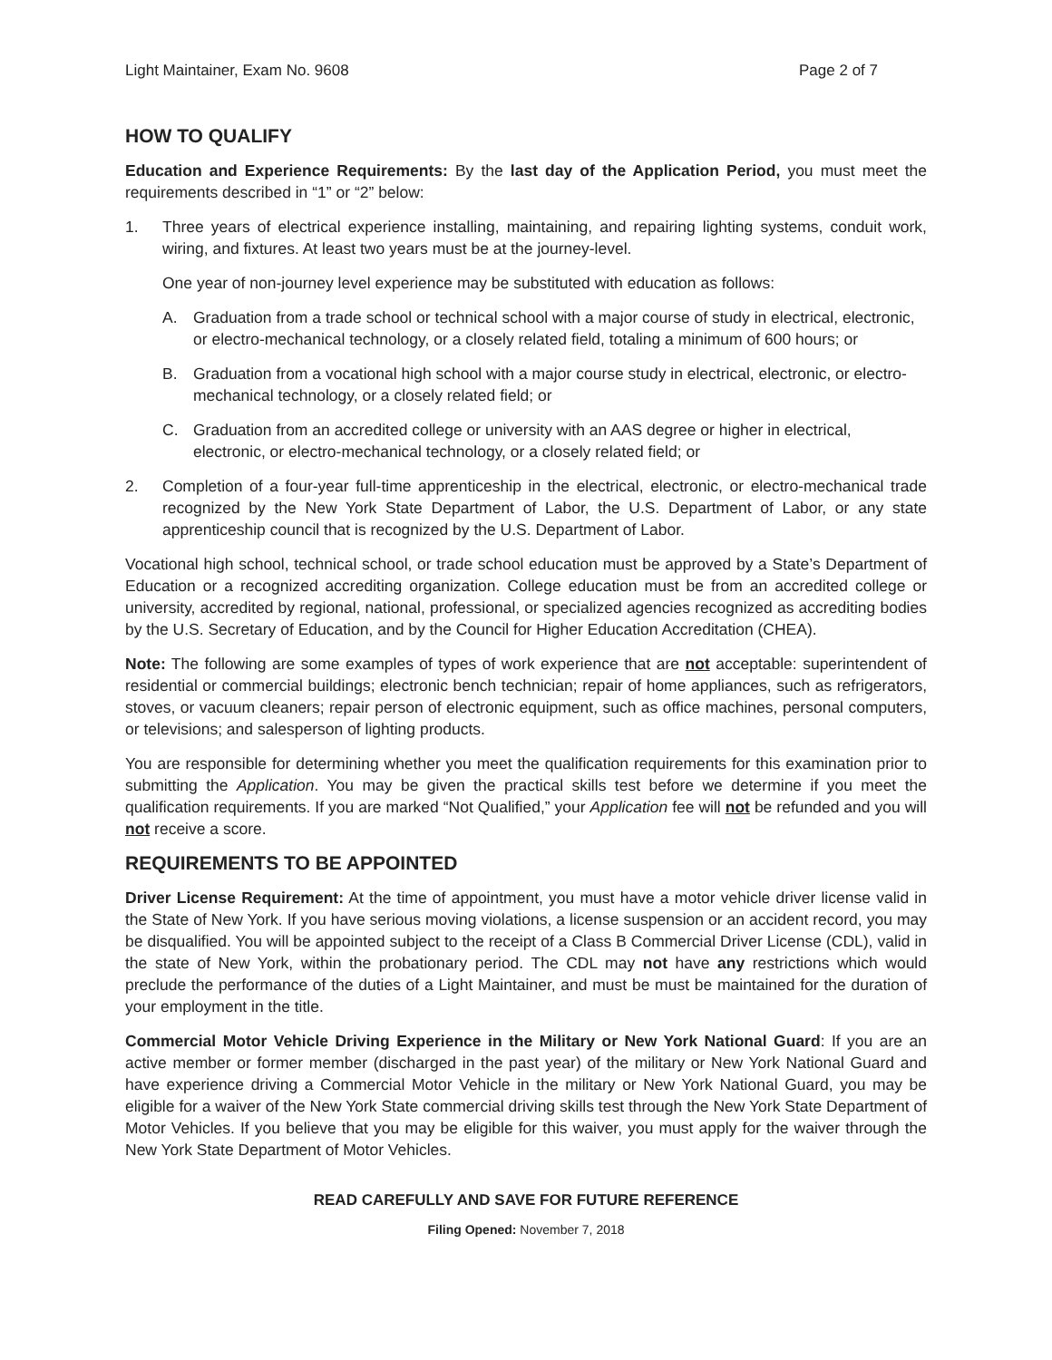Light Maintainer, Exam No. 9608 Page 2 of 7
HOW TO QUALIFY
Education and Experience Requirements: By the last day of the Application Period, you must meet the requirements described in “1” or “2” below:
1. Three years of electrical experience installing, maintaining, and repairing lighting systems, conduit work, wiring, and fixtures. At least two years must be at the journey-level.
One year of non-journey level experience may be substituted with education as follows:
A. Graduation from a trade school or technical school with a major course of study in electrical, electronic, or electro-mechanical technology, or a closely related field, totaling a minimum of 600 hours; or
B. Graduation from a vocational high school with a major course study in electrical, electronic, or electro-mechanical technology, or a closely related field; or
C. Graduation from an accredited college or university with an AAS degree or higher in electrical, electronic, or electro-mechanical technology, or a closely related field; or
2. Completion of a four-year full-time apprenticeship in the electrical, electronic, or electro-mechanical trade recognized by the New York State Department of Labor, the U.S. Department of Labor, or any state apprenticeship council that is recognized by the U.S. Department of Labor.
Vocational high school, technical school, or trade school education must be approved by a State’s Department of Education or a recognized accrediting organization. College education must be from an accredited college or university, accredited by regional, national, professional, or specialized agencies recognized as accrediting bodies by the U.S. Secretary of Education, and by the Council for Higher Education Accreditation (CHEA).
Note: The following are some examples of types of work experience that are not acceptable: superintendent of residential or commercial buildings; electronic bench technician; repair of home appliances, such as refrigerators, stoves, or vacuum cleaners; repair person of electronic equipment, such as office machines, personal computers, or televisions; and salesperson of lighting products.
You are responsible for determining whether you meet the qualification requirements for this examination prior to submitting the Application. You may be given the practical skills test before we determine if you meet the qualification requirements. If you are marked “Not Qualified,” your Application fee will not be refunded and you will not receive a score.
REQUIREMENTS TO BE APPOINTED
Driver License Requirement: At the time of appointment, you must have a motor vehicle driver license valid in the State of New York. If you have serious moving violations, a license suspension or an accident record, you may be disqualified. You will be appointed subject to the receipt of a Class B Commercial Driver License (CDL), valid in the state of New York, within the probationary period. The CDL may not have any restrictions which would preclude the performance of the duties of a Light Maintainer, and must be must be maintained for the duration of your employment in the title.
Commercial Motor Vehicle Driving Experience in the Military or New York National Guard: If you are an active member or former member (discharged in the past year) of the military or New York National Guard and have experience driving a Commercial Motor Vehicle in the military or New York National Guard, you may be eligible for a waiver of the New York State commercial driving skills test through the New York State Department of Motor Vehicles. If you believe that you may be eligible for this waiver, you must apply for the waiver through the New York State Department of Motor Vehicles.
READ CAREFULLY AND SAVE FOR FUTURE REFERENCE
Filing Opened: November 7, 2018